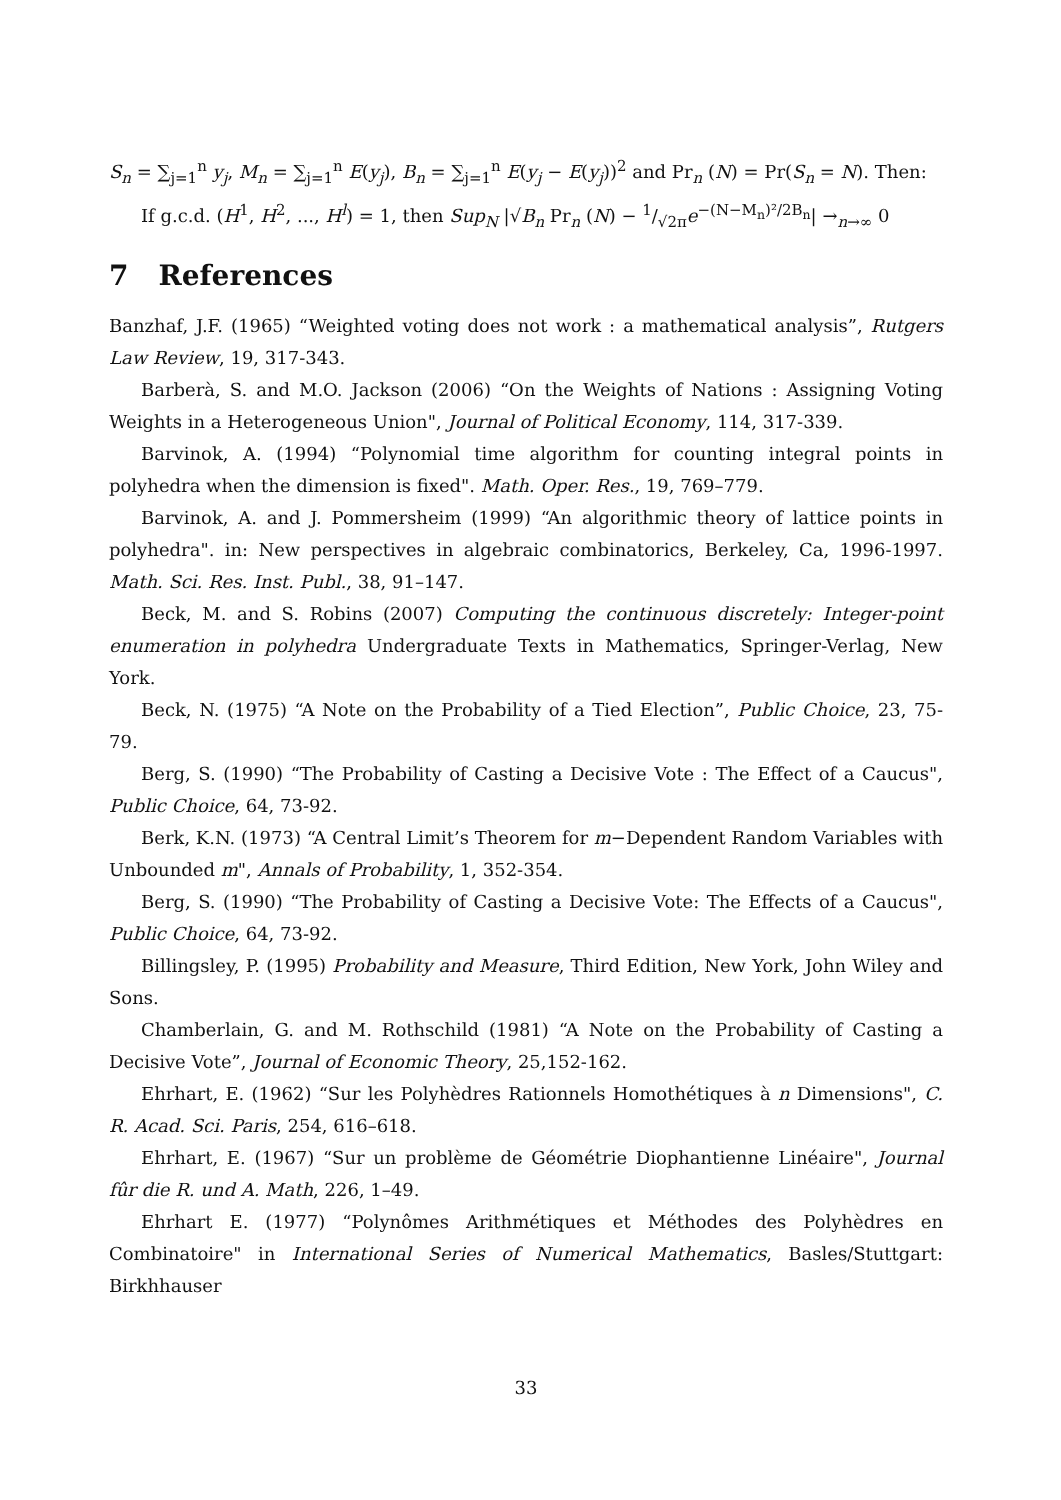S<sub>n</sub> = ∑<sub>j=1</sub><sup>n</sup> y<sub>j</sub>, M<sub>n</sub> = ∑<sub>j=1</sub><sup>n</sup> E(y<sub>j</sub>), B<sub>n</sub> = ∑<sub>j=1</sub><sup>n</sup> E(y<sub>j</sub> − E(y<sub>j</sub>))<sup>2</sup> and Pr<sub>n</sub> (N) = Pr(S<sub>n</sub> = N). Then:
If g.c.d. (H<sup>1</sup>, H<sup>2</sup>, ..., H<sup>l</sup>) = 1, then Sup<sub>N</sub> |√B<sub>n</sub> Pr<sub>n</sub> (N) − 1/√2πe<sup>−(N−M<sub>n</sub>)²/2B<sub>n</sub></sup>| →<sub>n→∞</sub> 0
7 References
Banzhaf, J.F. (1965) “Weighted voting does not work : a mathematical analysis”, Rutgers Law Review, 19, 317-343.
Barberà, S. and M.O. Jackson (2006) “On the Weights of Nations : Assigning Voting Weights in a Heterogeneous Union", Journal of Political Economy, 114, 317-339.
Barvinok, A. (1994) “Polynomial time algorithm for counting integral points in polyhedra when the dimension is fixed". Math. Oper. Res., 19, 769–779.
Barvinok, A. and J. Pommersheim (1999) “An algorithmic theory of lattice points in polyhedra". in: New perspectives in algebraic combinatorics, Berkeley, Ca, 1996-1997. Math. Sci. Res. Inst. Publ., 38, 91–147.
Beck, M. and S. Robins (2007) Computing the continuous discretely: Integer-point enumeration in polyhedra Undergraduate Texts in Mathematics, Springer-Verlag, New York.
Beck, N. (1975) “A Note on the Probability of a Tied Election”, Public Choice, 23, 75-79.
Berg, S. (1990) “The Probability of Casting a Decisive Vote : The Effect of a Caucus", Public Choice, 64, 73-92.
Berk, K.N. (1973) “A Central Limit’s Theorem for m−Dependent Random Variables with Unbounded m", Annals of Probability, 1, 352-354.
Berg, S. (1990) “The Probability of Casting a Decisive Vote: The Effects of a Caucus", Public Choice, 64, 73-92.
Billingsley, P. (1995) Probability and Measure, Third Edition, New York, John Wiley and Sons.
Chamberlain, G. and M. Rothschild (1981) “A Note on the Probability of Casting a Decisive Vote”, Journal of Economic Theory, 25,152-162.
Ehrhart, E. (1962) “Sur les Polyhèdres Rationnels Homothétiques à n Dimensions", C. R. Acad. Sci. Paris, 254, 616–618.
Ehrhart, E. (1967) “Sur un problème de Géométrie Diophantienne Linéaire", Journal fûr die R. und A. Math, 226, 1–49.
Ehrhart E. (1977) “Polynômes Arithmétiques et Méthodes des Polyhèdres en Combinatoire" in International Series of Numerical Mathematics, Basles/Stuttgart: Birkhhauser
33